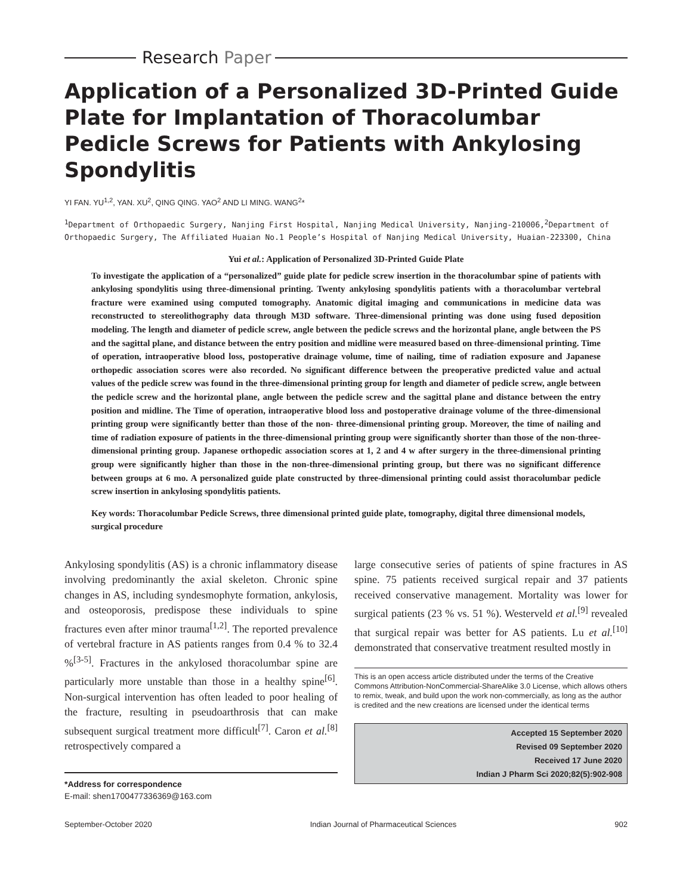Research Paper
Application of a Personalized 3D-Printed Guide Plate for Implantation of Thoracolumbar Pedicle Screws for Patients with Ankylosing Spondylitis
YI FAN. YU<sup>1,2</sup>, YAN. XU<sup>2</sup>, QING QING. YAO<sup>2</sup> AND LI MING. WANG<sup>2</sup>*
<sup>1</sup> Department of Orthopaedic Surgery, Nanjing First Hospital, Nanjing Medical University, Nanjing-210006,<sup>2</sup>Department of Orthopaedic Surgery, The Affiliated Huaian No.1 People’s Hospital of Nanjing Medical University, Huaian-223300, China
Yui et al.: Application of Personalized 3D-Printed Guide Plate
To investigate the application of a “personalized” guide plate for pedicle screw insertion in the thoracolumbar spine of patients with ankylosing spondylitis using three-dimensional printing. Twenty ankylosing spondylitis patients with a thoracolumbar vertebral fracture were examined using computed tomography. Anatomic digital imaging and communications in medicine data was reconstructed to stereolithography data through M3D software. Three-dimensional printing was done using fused deposition modeling. The length and diameter of pedicle screw, angle between the pedicle screws and the horizontal plane, angle between the PS and the sagittal plane, and distance between the entry position and midline were measured based on three-dimensional printing. Time of operation, intraoperative blood loss, postoperative drainage volume, time of nailing, time of radiation exposure and Japanese orthopedic association scores were also recorded. No significant difference between the preoperative predicted value and actual values of the pedicle screw was found in the three-dimensional printing group for length and diameter of pedicle screw, angle between the pedicle screw and the horizontal plane, angle between the pedicle screw and the sagittal plane and distance between the entry position and midline. The Time of operation, intraoperative blood loss and postoperative drainage volume of the three-dimensional printing group were significantly better than those of the non- three-dimensional printing group. Moreover, the time of nailing and time of radiation exposure of patients in the three-dimensional printing group were significantly shorter than those of the non-three-dimensional printing group. Japanese orthopedic association scores at 1, 2 and 4 w after surgery in the three-dimensional printing group were significantly higher than those in the non-three-dimensional printing group, but there was no significant difference between groups at 6 mo. A personalized guide plate constructed by three-dimensional printing could assist thoracolumbar pedicle screw insertion in ankylosing spondylitis patients.
Key words: Thoracolumbar Pedicle Screws, three dimensional printed guide plate, tomography, digital three dimensional models, surgical procedure
Ankylosing spondylitis (AS) is a chronic inflammatory disease involving predominantly the axial skeleton. Chronic spine changes in AS, including syndesmophyte formation, ankylosis, and osteoporosis, predispose these individuals to spine fractures even after minor trauma<sup>[1,2]</sup>. The reported prevalence of vertebral fracture in AS patients ranges from 0.4 % to 32.4 %<sup>[3-5]</sup>. Fractures in the ankylosed thoracolumbar spine are particularly more unstable than those in a healthy spine<sup>[6]</sup>. Non-surgical intervention has often leaded to poor healing of the fracture, resulting in pseudoarthrosis that can make subsequent surgical treatment more difficult<sup>[7]</sup>. Caron et al.<sup>[8]</sup> retrospectively compared a
*Address for correspondence
E-mail: shen1700477336369@163.com
large consecutive series of patients of spine fractures in AS spine. 75 patients received surgical repair and 37 patients received conservative management. Mortality was lower for surgical patients (23 % vs. 51 %). Westerveld et al.<sup>[9]</sup> revealed that surgical repair was better for AS patients. Lu et al.<sup>[10]</sup> demonstrated that conservative treatment resulted mostly in
This is an open access article distributed under the terms of the Creative Commons Attribution-NonCommercial-ShareAlike 3.0 License, which allows others to remix, tweak, and build upon the work non-commercially, as long as the author is credited and the new creations are licensed under the identical terms
Accepted 15 September 2020
Revised 09 September 2020
Received 17 June 2020
Indian J Pharm Sci 2020;82(5):902-908
September-October 2020 Indian Journal of Pharmaceutical Sciences 902